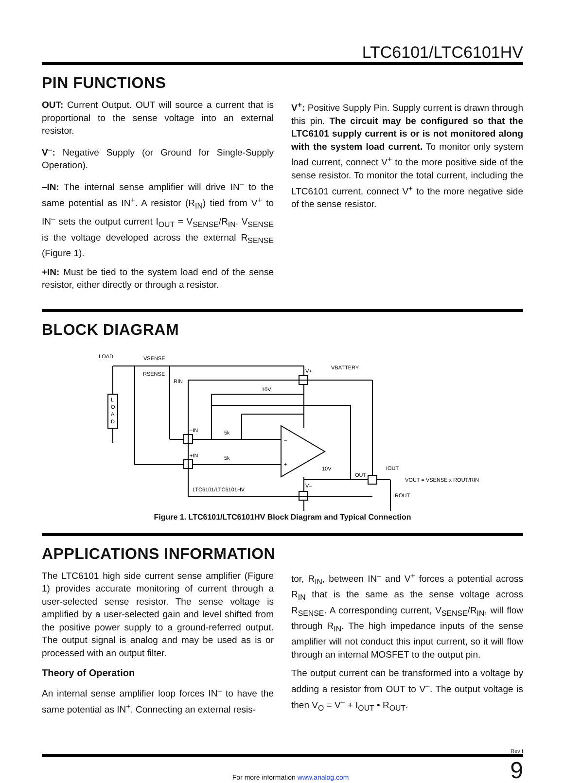LTC6101/LTC6101HV
PIN FUNCTIONS
OUT: Current Output. OUT will source a current that is proportional to the sense voltage into an external resistor.
V<sup>–</sup>: Negative Supply (or Ground for Single-Supply Operation).
–IN: The internal sense amplifier will drive IN<sup>–</sup> to the same potential as IN<sup>+</sup>. A resistor (R<sub>IN</sub>) tied from V<sup>+</sup> to IN<sup>–</sup> sets the output current I<sub>OUT</sub> = V<sub>SENSE</sub>/R<sub>IN</sub>. V<sub>SENSE</sub> is the voltage developed across the external R<sub>SENSE</sub> (Figure 1).
+IN: Must be tied to the system load end of the sense resistor, either directly or through a resistor.
V<sup>+</sup>: Positive Supply Pin. Supply current is drawn through this pin. The circuit may be configured so that the LTC6101 supply current is or is not monitored along with the system load current. To monitor only system load current, connect V<sup>+</sup> to the more positive side of the sense resistor. To monitor the total current, including the LTC6101 current, connect V<sup>+</sup> to the more negative side of the sense resistor.
BLOCK DIAGRAM
ILOAD
VSENSE
RSENSE
RIN
V+
VBATTERY
10V
–IN
+IN
5k
5k
10V
OUT
IOUT
V–
LTC6101/LTC6101HV
ROUT
VOUT = VSENSE x ROUT/RIN
L
O
A
D
–
+
Figure 1. LTC6101/LTC6101HV Block Diagram and Typical Connection
APPLICATIONS INFORMATION
The LTC6101 high side current sense amplifier (Figure 1) provides accurate monitoring of current through a user-selected sense resistor. The sense voltage is amplified by a user-selected gain and level shifted from the positive power supply to a ground-referred output. The output signal is analog and may be used as is or processed with an output filter.
Theory of Operation
An internal sense amplifier loop forces IN<sup>–</sup> to have the same potential as IN<sup>+</sup>. Connecting an external resis-
tor, R<sub>IN</sub>, between IN<sup>–</sup> and V<sup>+</sup> forces a potential across R<sub>IN</sub> that is the same as the sense voltage across R<sub>SENSE</sub>. A corresponding current, V<sub>SENSE</sub>/R<sub>IN</sub>, will flow through R<sub>IN</sub>. The high impedance inputs of the sense amplifier will not conduct this input current, so it will flow through an internal MOSFET to the output pin.
The output current can be transformed into a voltage by adding a resistor from OUT to V<sup>–</sup>. The output voltage is then V<sub>O</sub> = V<sup>–</sup> + I<sub>OUT</sub> • R<sub>OUT</sub>.
Rev I
For more information www.analog.com 9